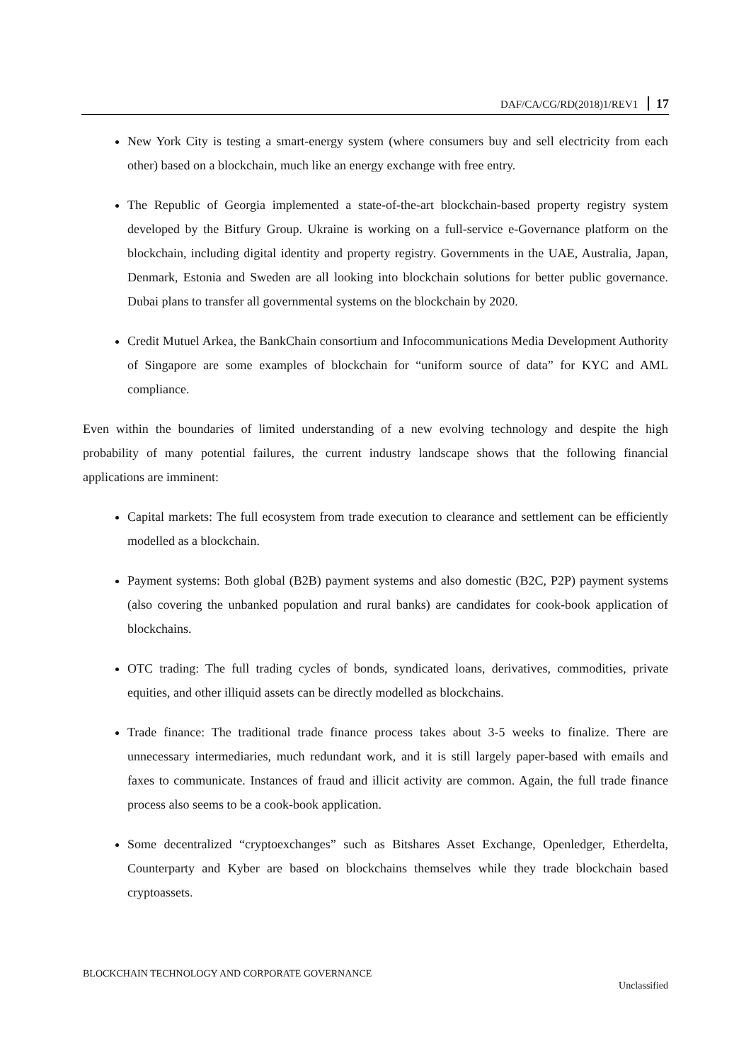DAF/CA/CG/RD(2018)1/REV1 17
New York City is testing a smart-energy system (where consumers buy and sell electricity from each other) based on a blockchain, much like an energy exchange with free entry.
The Republic of Georgia implemented a state-of-the-art blockchain-based property registry system developed by the Bitfury Group. Ukraine is working on a full-service e-Governance platform on the blockchain, including digital identity and property registry. Governments in the UAE, Australia, Japan, Denmark, Estonia and Sweden are all looking into blockchain solutions for better public governance. Dubai plans to transfer all governmental systems on the blockchain by 2020.
Credit Mutuel Arkea, the BankChain consortium and Infocommunications Media Development Authority of Singapore are some examples of blockchain for “uniform source of data” for KYC and AML compliance.
Even within the boundaries of limited understanding of a new evolving technology and despite the high probability of many potential failures, the current industry landscape shows that the following financial applications are imminent:
Capital markets: The full ecosystem from trade execution to clearance and settlement can be efficiently modelled as a blockchain.
Payment systems: Both global (B2B) payment systems and also domestic (B2C, P2P) payment systems (also covering the unbanked population and rural banks) are candidates for cook-book application of blockchains.
OTC trading: The full trading cycles of bonds, syndicated loans, derivatives, commodities, private equities, and other illiquid assets can be directly modelled as blockchains.
Trade finance: The traditional trade finance process takes about 3-5 weeks to finalize. There are unnecessary intermediaries, much redundant work, and it is still largely paper-based with emails and faxes to communicate. Instances of fraud and illicit activity are common. Again, the full trade finance process also seems to be a cook-book application.
Some decentralized “cryptoexchanges” such as Bitshares Asset Exchange, Openledger, Etherdelta, Counterparty and Kyber are based on blockchains themselves while they trade blockchain based cryptoassets.
BLOCKCHAIN TECHNOLOGY AND CORPORATE GOVERNANCE
Unclassified